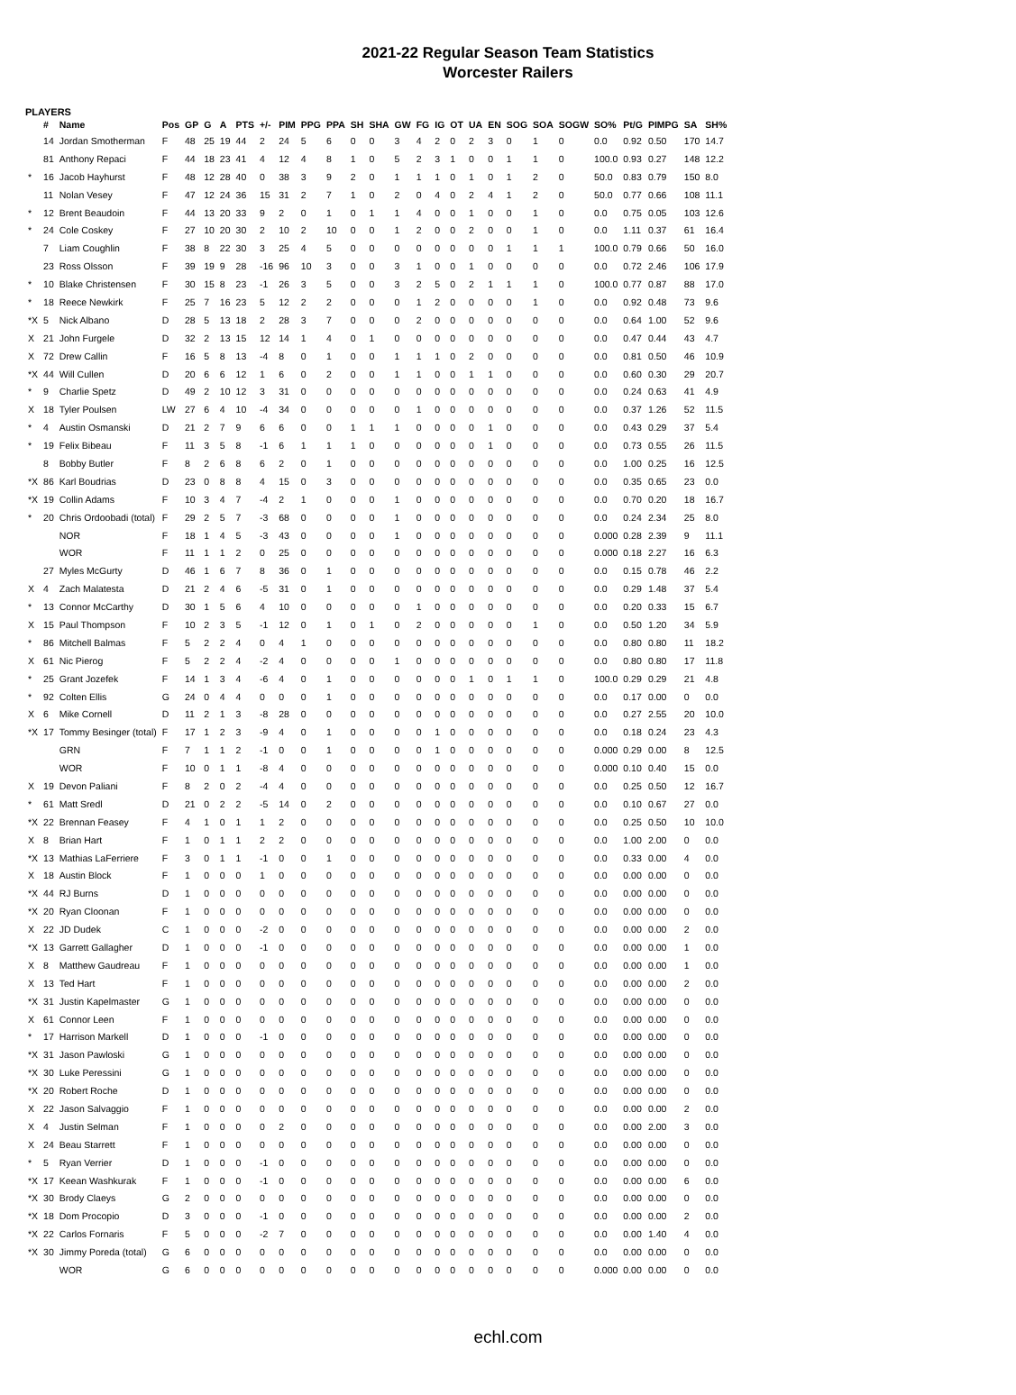2021-22 Regular Season Team Statistics
Worcester Railers
PLAYERS
| | # | Name | Pos | GP | G | A | PTS | +/- | PIM | PPG | PPA | SH | SHA | GW | FG | IG | OT | UA | EN | SOG | SOA | SOGW | SO% | Pt/G | PIMPG | SA | SH% |
| --- | --- | --- | --- | --- | --- | --- | --- | --- | --- | --- | --- | --- | --- | --- | --- | --- | --- | --- | --- | --- | --- | --- | --- | --- | --- | --- | --- |
| | 14 | Jordan Smotherman | F | 48 | 25 | 19 | 44 | 2 | 24 | 5 | 6 | 0 | 0 | 3 | 4 | 2 | 0 | 2 | 3 | 0 | 1 | 0 | 0.0 | 0.92 | 0.50 | 170 | 14.7 |
| | 81 | Anthony Repaci | F | 44 | 18 | 23 | 41 | 4 | 12 | 4 | 8 | 1 | 0 | 5 | 2 | 3 | 1 | 0 | 0 | 1 | 1 | 0 | 100.0 | 0.93 | 0.27 | 148 | 12.2 |
| * | 16 | Jacob Hayhurst | F | 48 | 12 | 28 | 40 | 0 | 38 | 3 | 9 | 2 | 0 | 1 | 1 | 1 | 0 | 1 | 0 | 1 | 2 | 0 | 50.0 | 0.83 | 0.79 | 150 | 8.0 |
| | 11 | Nolan Vesey | F | 47 | 12 | 24 | 36 | 15 | 31 | 2 | 7 | 1 | 0 | 2 | 0 | 4 | 0 | 2 | 4 | 1 | 2 | 0 | 50.0 | 0.77 | 0.66 | 108 | 11.1 |
| * | 12 | Brent Beaudoin | F | 44 | 13 | 20 | 33 | 9 | 2 | 0 | 1 | 0 | 1 | 1 | 4 | 0 | 0 | 1 | 0 | 0 | 1 | 0 | 0.0 | 0.75 | 0.05 | 103 | 12.6 |
| * | 24 | Cole Coskey | F | 27 | 10 | 20 | 30 | 2 | 10 | 2 | 10 | 0 | 0 | 1 | 2 | 0 | 0 | 2 | 0 | 0 | 1 | 0 | 0.0 | 1.11 | 0.37 | 61 | 16.4 |
| | 7 | Liam Coughlin | F | 38 | 8 | 22 | 30 | 3 | 25 | 4 | 5 | 0 | 0 | 0 | 0 | 0 | 0 | 0 | 0 | 1 | 1 | 1 | 100.0 | 0.79 | 0.66 | 50 | 16.0 |
| | 23 | Ross Olsson | F | 39 | 19 | 9 | 28 | -16 | 96 | 10 | 3 | 0 | 0 | 3 | 1 | 0 | 0 | 1 | 0 | 0 | 0 | 0 | 0.0 | 0.72 | 2.46 | 106 | 17.9 |
| * | 10 | Blake Christensen | F | 30 | 15 | 8 | 23 | -1 | 26 | 3 | 5 | 0 | 0 | 3 | 2 | 5 | 0 | 2 | 1 | 1 | 1 | 0 | 100.0 | 0.77 | 0.87 | 88 | 17.0 |
| * | 18 | Reece Newkirk | F | 25 | 7 | 16 | 23 | 5 | 12 | 2 | 2 | 0 | 0 | 0 | 1 | 2 | 0 | 0 | 0 | 0 | 1 | 0 | 0.0 | 0.92 | 0.48 | 73 | 9.6 |
| *X | 5 | Nick Albano | D | 28 | 5 | 13 | 18 | 2 | 28 | 3 | 7 | 0 | 0 | 0 | 2 | 0 | 0 | 0 | 0 | 0 | 0 | 0 | 0.0 | 0.64 | 1.00 | 52 | 9.6 |
| X | 21 | John Furgele | D | 32 | 2 | 13 | 15 | 12 | 14 | 1 | 4 | 0 | 1 | 0 | 0 | 0 | 0 | 0 | 0 | 0 | 0 | 0 | 0.0 | 0.47 | 0.44 | 43 | 4.7 |
| X | 72 | Drew Callin | F | 16 | 5 | 8 | 13 | -4 | 8 | 0 | 1 | 0 | 0 | 1 | 1 | 1 | 0 | 2 | 0 | 0 | 0 | 0 | 0.0 | 0.81 | 0.50 | 46 | 10.9 |
| *X | 44 | Will Cullen | D | 20 | 6 | 6 | 12 | 1 | 6 | 0 | 2 | 0 | 0 | 1 | 1 | 0 | 0 | 1 | 1 | 0 | 0 | 0 | 0.0 | 0.60 | 0.30 | 29 | 20.7 |
| * | 9 | Charlie Spetz | D | 49 | 2 | 10 | 12 | 3 | 31 | 0 | 0 | 0 | 0 | 0 | 0 | 0 | 0 | 0 | 0 | 0 | 0 | 0 | 0.0 | 0.24 | 0.63 | 41 | 4.9 |
| X | 18 | Tyler Poulsen | LW | 27 | 6 | 4 | 10 | -4 | 34 | 0 | 0 | 0 | 0 | 0 | 1 | 0 | 0 | 0 | 0 | 0 | 0 | 0 | 0.0 | 0.37 | 1.26 | 52 | 11.5 |
| * | 4 | Austin Osmanski | D | 21 | 2 | 7 | 9 | 6 | 6 | 0 | 0 | 1 | 1 | 1 | 0 | 0 | 0 | 0 | 1 | 0 | 0 | 0 | 0.0 | 0.43 | 0.29 | 37 | 5.4 |
| * | 19 | Felix Bibeau | F | 11 | 3 | 5 | 8 | -1 | 6 | 1 | 1 | 1 | 0 | 0 | 0 | 0 | 0 | 0 | 1 | 0 | 0 | 0 | 0.0 | 0.73 | 0.55 | 26 | 11.5 |
| | 8 | Bobby Butler | F | 8 | 2 | 6 | 8 | 6 | 2 | 0 | 1 | 0 | 0 | 0 | 0 | 0 | 0 | 0 | 0 | 0 | 0 | 0 | 0.0 | 1.00 | 0.25 | 16 | 12.5 |
| *X | 86 | Karl Boudrias | D | 23 | 0 | 8 | 8 | 4 | 15 | 0 | 3 | 0 | 0 | 0 | 0 | 0 | 0 | 0 | 0 | 0 | 0 | 0 | 0.0 | 0.35 | 0.65 | 23 | 0.0 |
| *X | 19 | Collin Adams | F | 10 | 3 | 4 | 7 | -4 | 2 | 1 | 0 | 0 | 0 | 1 | 0 | 0 | 0 | 0 | 0 | 0 | 0 | 0 | 0.0 | 0.70 | 0.20 | 18 | 16.7 |
| * | 20 | Chris Ordoobadi (total) | F | 29 | 2 | 5 | 7 | -3 | 68 | 0 | 0 | 0 | 0 | 1 | 0 | 0 | 0 | 0 | 0 | 0 | 0 | 0 | 0.0 | 0.24 | 2.34 | 25 | 8.0 |
| | | NOR | F | 18 | 1 | 4 | 5 | -3 | 43 | 0 | 0 | 0 | 0 | 1 | 0 | 0 | 0 | 0 | 0 | 0 | 0 | 0 | 0.000 | 0.28 | 2.39 | 9 | 11.1 |
| | | WOR | F | 11 | 1 | 1 | 2 | 0 | 25 | 0 | 0 | 0 | 0 | 0 | 0 | 0 | 0 | 0 | 0 | 0 | 0 | 0 | 0.000 | 0.18 | 2.27 | 16 | 6.3 |
| | 27 | Myles McGurty | D | 46 | 1 | 6 | 7 | 8 | 36 | 0 | 1 | 0 | 0 | 0 | 0 | 0 | 0 | 0 | 0 | 0 | 0 | 0 | 0.0 | 0.15 | 0.78 | 46 | 2.2 |
| X | 4 | Zach Malatesta | D | 21 | 2 | 4 | 6 | -5 | 31 | 0 | 1 | 0 | 0 | 0 | 0 | 0 | 0 | 0 | 0 | 0 | 0 | 0 | 0.0 | 0.29 | 1.48 | 37 | 5.4 |
| * | 13 | Connor McCarthy | D | 30 | 1 | 5 | 6 | 4 | 10 | 0 | 0 | 0 | 0 | 0 | 1 | 0 | 0 | 0 | 0 | 0 | 0 | 0 | 0.0 | 0.20 | 0.33 | 15 | 6.7 |
| X | 15 | Paul Thompson | F | 10 | 2 | 3 | 5 | -1 | 12 | 0 | 1 | 0 | 1 | 0 | 2 | 0 | 0 | 0 | 0 | 0 | 1 | 0 | 0.0 | 0.50 | 1.20 | 34 | 5.9 |
| * | 86 | Mitchell Balmas | F | 5 | 2 | 2 | 4 | 0 | 4 | 1 | 0 | 0 | 0 | 0 | 0 | 0 | 0 | 0 | 0 | 0 | 0 | 0 | 0.0 | 0.80 | 0.80 | 11 | 18.2 |
| X | 61 | Nic Pierog | F | 5 | 2 | 2 | 4 | -2 | 4 | 0 | 0 | 0 | 0 | 1 | 0 | 0 | 0 | 0 | 0 | 0 | 0 | 0 | 0.0 | 0.80 | 0.80 | 17 | 11.8 |
| * | 25 | Grant Jozefek | F | 14 | 1 | 3 | 4 | -6 | 4 | 0 | 1 | 0 | 0 | 0 | 0 | 0 | 0 | 1 | 0 | 1 | 1 | 0 | 100.0 | 0.29 | 0.29 | 21 | 4.8 |
| * | 92 | Colten Ellis | G | 24 | 0 | 4 | 4 | 0 | 0 | 0 | 1 | 0 | 0 | 0 | 0 | 0 | 0 | 0 | 0 | 0 | 0 | 0 | 0.0 | 0.17 | 0.00 | 0 | 0.0 |
| X | 6 | Mike Cornell | D | 11 | 2 | 1 | 3 | -8 | 28 | 0 | 0 | 0 | 0 | 0 | 0 | 0 | 0 | 0 | 0 | 0 | 0 | 0 | 0.0 | 0.27 | 2.55 | 20 | 10.0 |
| *X | 17 | Tommy Besinger (total) | F | 17 | 1 | 2 | 3 | -9 | 4 | 0 | 1 | 0 | 0 | 0 | 0 | 1 | 0 | 0 | 0 | 0 | 0 | 0 | 0.0 | 0.18 | 0.24 | 23 | 4.3 |
| | | GRN | F | 7 | 1 | 1 | 2 | -1 | 0 | 0 | 1 | 0 | 0 | 0 | 0 | 1 | 0 | 0 | 0 | 0 | 0 | 0 | 0.000 | 0.29 | 0.00 | 8 | 12.5 |
| | | WOR | F | 10 | 0 | 1 | 1 | -8 | 4 | 0 | 0 | 0 | 0 | 0 | 0 | 0 | 0 | 0 | 0 | 0 | 0 | 0 | 0.000 | 0.10 | 0.40 | 15 | 0.0 |
| X | 19 | Devon Paliani | F | 8 | 2 | 0 | 2 | -4 | 4 | 0 | 0 | 0 | 0 | 0 | 0 | 0 | 0 | 0 | 0 | 0 | 0 | 0 | 0.0 | 0.25 | 0.50 | 12 | 16.7 |
| * | 61 | Matt Sredl | D | 21 | 0 | 2 | 2 | -5 | 14 | 0 | 2 | 0 | 0 | 0 | 0 | 0 | 0 | 0 | 0 | 0 | 0 | 0 | 0.0 | 0.10 | 0.67 | 27 | 0.0 |
| *X | 22 | Brennan Feasey | F | 4 | 1 | 0 | 1 | 1 | 2 | 0 | 0 | 0 | 0 | 0 | 0 | 0 | 0 | 0 | 0 | 0 | 0 | 0 | 0.0 | 0.25 | 0.50 | 10 | 10.0 |
| X | 8 | Brian Hart | F | 1 | 0 | 1 | 1 | 2 | 2 | 0 | 0 | 0 | 0 | 0 | 0 | 0 | 0 | 0 | 0 | 0 | 0 | 0 | 0.0 | 1.00 | 2.00 | 0 | 0.0 |
| *X | 13 | Mathias LaFerriere | F | 3 | 0 | 1 | 1 | -1 | 0 | 0 | 1 | 0 | 0 | 0 | 0 | 0 | 0 | 0 | 0 | 0 | 0 | 0 | 0.0 | 0.33 | 0.00 | 4 | 0.0 |
| X | 18 | Austin Block | F | 1 | 0 | 0 | 0 | 1 | 0 | 0 | 0 | 0 | 0 | 0 | 0 | 0 | 0 | 0 | 0 | 0 | 0 | 0 | 0.0 | 0.00 | 0.00 | 0 | 0.0 |
| *X | 44 | RJ Burns | D | 1 | 0 | 0 | 0 | 0 | 0 | 0 | 0 | 0 | 0 | 0 | 0 | 0 | 0 | 0 | 0 | 0 | 0 | 0 | 0.0 | 0.00 | 0.00 | 0 | 0.0 |
| *X | 20 | Ryan Cloonan | F | 1 | 0 | 0 | 0 | 0 | 0 | 0 | 0 | 0 | 0 | 0 | 0 | 0 | 0 | 0 | 0 | 0 | 0 | 0 | 0.0 | 0.00 | 0.00 | 0 | 0.0 |
| X | 22 | JD Dudek | C | 1 | 0 | 0 | 0 | -2 | 0 | 0 | 0 | 0 | 0 | 0 | 0 | 0 | 0 | 0 | 0 | 0 | 0 | 0 | 0.0 | 0.00 | 0.00 | 2 | 0.0 |
| *X | 13 | Garrett Gallagher | D | 1 | 0 | 0 | 0 | -1 | 0 | 0 | 0 | 0 | 0 | 0 | 0 | 0 | 0 | 0 | 0 | 0 | 0 | 0 | 0.0 | 0.00 | 0.00 | 1 | 0.0 |
| X | 8 | Matthew Gaudreau | F | 1 | 0 | 0 | 0 | 0 | 0 | 0 | 0 | 0 | 0 | 0 | 0 | 0 | 0 | 0 | 0 | 0 | 0 | 0 | 0.0 | 0.00 | 0.00 | 1 | 0.0 |
| X | 13 | Ted Hart | F | 1 | 0 | 0 | 0 | 0 | 0 | 0 | 0 | 0 | 0 | 0 | 0 | 0 | 0 | 0 | 0 | 0 | 0 | 0 | 0.0 | 0.00 | 0.00 | 2 | 0.0 |
| *X | 31 | Justin Kapelmaster | G | 1 | 0 | 0 | 0 | 0 | 0 | 0 | 0 | 0 | 0 | 0 | 0 | 0 | 0 | 0 | 0 | 0 | 0 | 0 | 0.0 | 0.00 | 0.00 | 0 | 0.0 |
| X | 61 | Connor Leen | F | 1 | 0 | 0 | 0 | 0 | 0 | 0 | 0 | 0 | 0 | 0 | 0 | 0 | 0 | 0 | 0 | 0 | 0 | 0 | 0.0 | 0.00 | 0.00 | 0 | 0.0 |
| * | 17 | Harrison Markell | D | 1 | 0 | 0 | 0 | -1 | 0 | 0 | 0 | 0 | 0 | 0 | 0 | 0 | 0 | 0 | 0 | 0 | 0 | 0 | 0.0 | 0.00 | 0.00 | 0 | 0.0 |
| *X | 31 | Jason Pawloski | G | 1 | 0 | 0 | 0 | 0 | 0 | 0 | 0 | 0 | 0 | 0 | 0 | 0 | 0 | 0 | 0 | 0 | 0 | 0 | 0.0 | 0.00 | 0.00 | 0 | 0.0 |
| *X | 30 | Luke Peressini | G | 1 | 0 | 0 | 0 | 0 | 0 | 0 | 0 | 0 | 0 | 0 | 0 | 0 | 0 | 0 | 0 | 0 | 0 | 0 | 0.0 | 0.00 | 0.00 | 0 | 0.0 |
| *X | 20 | Robert Roche | D | 1 | 0 | 0 | 0 | 0 | 0 | 0 | 0 | 0 | 0 | 0 | 0 | 0 | 0 | 0 | 0 | 0 | 0 | 0 | 0.0 | 0.00 | 0.00 | 0 | 0.0 |
| X | 22 | Jason Salvaggio | F | 1 | 0 | 0 | 0 | 0 | 0 | 0 | 0 | 0 | 0 | 0 | 0 | 0 | 0 | 0 | 0 | 0 | 0 | 0 | 0.0 | 0.00 | 0.00 | 2 | 0.0 |
| X | 4 | Justin Selman | F | 1 | 0 | 0 | 0 | 0 | 2 | 0 | 0 | 0 | 0 | 0 | 0 | 0 | 0 | 0 | 0 | 0 | 0 | 0 | 0.0 | 0.00 | 2.00 | 3 | 0.0 |
| X | 24 | Beau Starrett | F | 1 | 0 | 0 | 0 | 0 | 0 | 0 | 0 | 0 | 0 | 0 | 0 | 0 | 0 | 0 | 0 | 0 | 0 | 0 | 0.0 | 0.00 | 0.00 | 0 | 0.0 |
| * | 5 | Ryan Verrier | D | 1 | 0 | 0 | 0 | -1 | 0 | 0 | 0 | 0 | 0 | 0 | 0 | 0 | 0 | 0 | 0 | 0 | 0 | 0 | 0.0 | 0.00 | 0.00 | 0 | 0.0 |
| *X | 17 | Keean Washkurak | F | 1 | 0 | 0 | 0 | -1 | 0 | 0 | 0 | 0 | 0 | 0 | 0 | 0 | 0 | 0 | 0 | 0 | 0 | 0 | 0.0 | 0.00 | 0.00 | 6 | 0.0 |
| *X | 30 | Brody Claeys | G | 2 | 0 | 0 | 0 | 0 | 0 | 0 | 0 | 0 | 0 | 0 | 0 | 0 | 0 | 0 | 0 | 0 | 0 | 0 | 0.0 | 0.00 | 0.00 | 0 | 0.0 |
| *X | 18 | Dom Procopio | D | 3 | 0 | 0 | 0 | -1 | 0 | 0 | 0 | 0 | 0 | 0 | 0 | 0 | 0 | 0 | 0 | 0 | 0 | 0 | 0.0 | 0.00 | 0.00 | 2 | 0.0 |
| *X | 22 | Carlos Fornaris | F | 5 | 0 | 0 | 0 | -2 | 7 | 0 | 0 | 0 | 0 | 0 | 0 | 0 | 0 | 0 | 0 | 0 | 0 | 0 | 0.0 | 0.00 | 1.40 | 4 | 0.0 |
| *X | 30 | Jimmy Poreda (total) | G | 6 | 0 | 0 | 0 | 0 | 0 | 0 | 0 | 0 | 0 | 0 | 0 | 0 | 0 | 0 | 0 | 0 | 0 | 0 | 0.0 | 0.00 | 0.00 | 0 | 0.0 |
| | | WOR | G | 6 | 0 | 0 | 0 | 0 | 0 | 0 | 0 | 0 | 0 | 0 | 0 | 0 | 0 | 0 | 0 | 0 | 0 | 0 | 0.000 | 0.00 | 0.00 | 0 | 0.0 |
echl.com